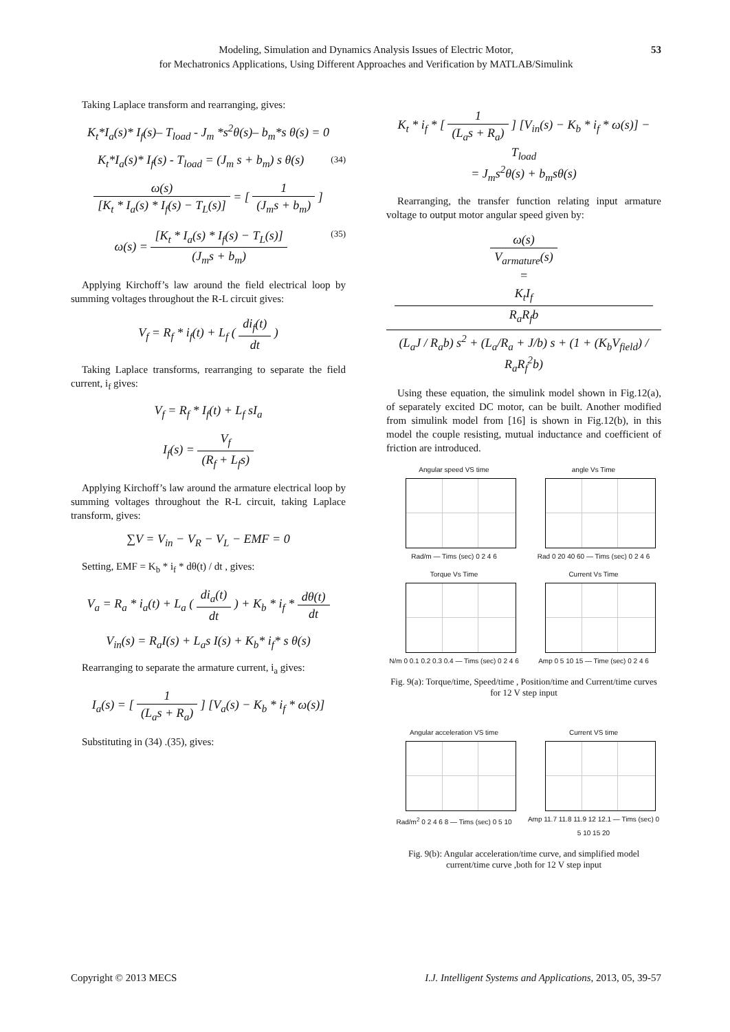Modeling, Simulation and Dynamics Analysis Issues of Electric Motor,
for Mechatronics Applications, Using Different Approaches and Verification by MATLAB/Simulink
53
Taking Laplace transform and rearranging, gives:
K<sub>t</sub>*I<sub>a</sub>(s)* I<sub>f</sub>(s)– T<sub>load</sub> - J<sub>m</sub> *s<sup>2</sup>θ(s)– b<sub>m</sub>*s θ(s) = 0
K<sub>t</sub>*I<sub>a</sub>(s)* I<sub>f</sub>(s) - T<sub>load</sub> = (J<sub>m</sub> s + b<sub>m</sub>) s θ(s) (34)
ω(s) [K<sub>t</sub> * I<sub>a</sub>(s) * I<sub>f</sub>(s) − T<sub>L</sub>(s)] = [ 1 (J<sub>m</sub>s + b<sub>m</sub>) ]
ω(s) = [K<sub>t</sub> * I<sub>a</sub>(s) * I<sub>f</sub>(s) − T<sub>L</sub>(s)] (J<sub>m</sub>s + b<sub>m</sub>) (35)
Applying Kirchoff’s law around the field electrical loop by summing voltages throughout the R-L circuit gives:
V<sub>f</sub> = R<sub>f</sub> * i<sub>f</sub>(t) + L<sub>f</sub> ( di<sub>f</sub>(t) dt )
Taking Laplace transforms, rearranging to separate the field current, i<sub>f</sub> gives:
V<sub>f</sub> = R<sub>f</sub> * I<sub>f</sub>(t) + L<sub>f</sub> sI<sub>a</sub>
I<sub>f</sub>(s) = V<sub>f</sub> (R<sub>f</sub> + L<sub>f</sub>s)
Applying Kirchoff’s law around the armature electrical loop by summing voltages throughout the R-L circuit, taking Laplace transform, gives:
∑V = V<sub>in</sub> − V<sub>R</sub> − V<sub>L</sub> − EMF = 0
Setting, EMF = K<sub>b</sub> * i<sub>f</sub> * dθ(t) / dt , gives:
V<sub>a</sub> = R<sub>a</sub> * i<sub>a</sub>(t) + L<sub>a</sub> ( di<sub>a</sub>(t) dt ) + K<sub>b</sub> * i<sub>f</sub> * dθ(t) dt
V<sub>in</sub>(s) = R<sub>a</sub>I(s) + L<sub>a</sub>s I(s) + K<sub>b</sub>* i<sub>f</sub>* s θ(s)
Rearranging to separate the armature current, i<sub>a</sub> gives:
I<sub>a</sub>(s) = [ 1 (L<sub>a</sub>s + R<sub>a</sub>) ] [V<sub>a</sub>(s) − K<sub>b</sub> * i<sub>f</sub> * ω(s)]
Substituting in (34) .(35), gives:
K<sub>t</sub> * i<sub>f</sub> * [ 1 (L<sub>a</sub>s + R<sub>a</sub>) ] [V<sub>in</sub>(s) − K<sub>b</sub> * i<sub>f</sub> * ω(s)] − T<sub>load</sub>
= J<sub>m</sub>s<sup>2</sup>θ(s) + b<sub>m</sub>sθ(s)
Rearranging, the transfer function relating input armature voltage to output motor angular speed given by:
ω(s) V<sub>armature</sub>(s)
= K<sub>t</sub>I<sub>f</sub>
R<sub>a</sub>R<sub>f</sub>b (L<sub>a</sub>J / R<sub>a</sub>b) s<sup>2</sup> + (L<sub>a</sub>/R<sub>a</sub> + J/b) s + (1 + (K<sub>b</sub>V<sub>field</sub>) / R<sub>a</sub>R<sub>f</sub><sup>2</sup>b)
Using these equation, the simulink model shown in Fig.12(a), of separately excited DC motor, can be built. Another modified from simulink model from [16] is shown in Fig.12(b), in this model the couple resisting, mutual inductance and coefficient of friction are introduced.
Angular speed VS time
Rad/m — Tims (sec) 0 2 4 6
angle Vs Time
Rad 0 20 40 60 — Tims (sec) 0 2 4 6
Torque Vs Time
N/m 0 0.1 0.2 0.3 0.4 — Tims (sec) 0 2 4 6
Current Vs Time
Amp 0 5 10 15 — Time (sec) 0 2 4 6
Fig. 9(a): Torque/time, Speed/time , Position/time and Current/time curves for 12 V step input
Angular acceleration VS time
Rad/m<sup>2</sup> 0 2 4 6 8 — Tims (sec) 0 5 10
Current VS time
Amp 11.7 11.8 11.9 12 12.1 — Tims (sec) 0 5 10 15 20
Fig. 9(b): Angular acceleration/time curve, and simplified model current/time curve ,both for 12 V step input
Copyright © 2013 MECS I.J. Intelligent Systems and Applications, 2013, 05, 39-57